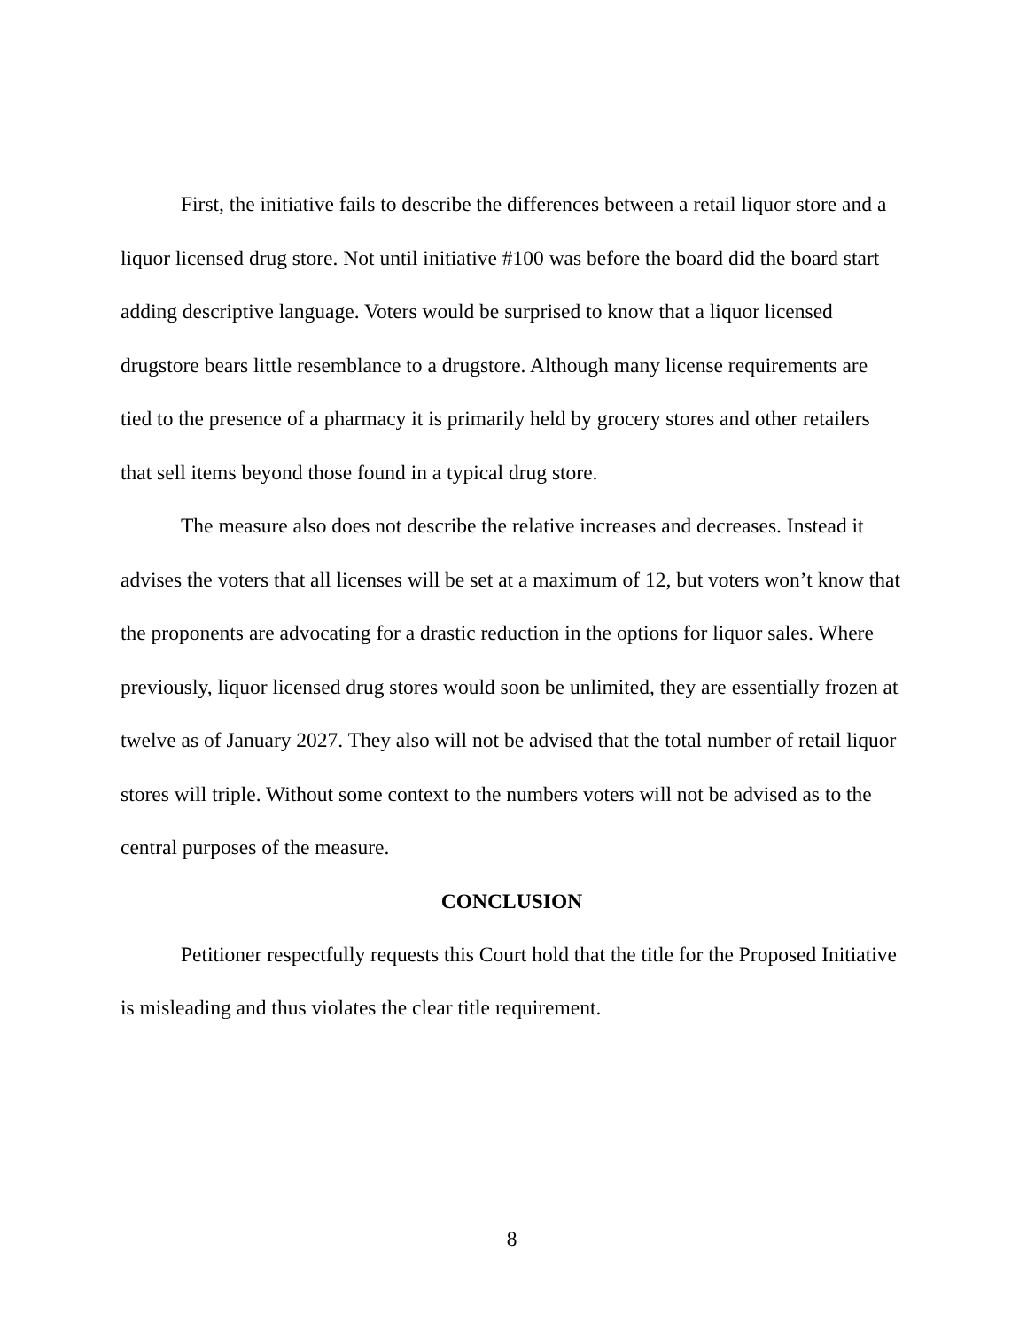First, the initiative fails to describe the differences between a retail liquor store and a liquor licensed drug store. Not until initiative #100 was before the board did the board start adding descriptive language. Voters would be surprised to know that a liquor licensed drugstore bears little resemblance to a drugstore. Although many license requirements are tied to the presence of a pharmacy it is primarily held by grocery stores and other retailers that sell items beyond those found in a typical drug store.
The measure also does not describe the relative increases and decreases. Instead it advises the voters that all licenses will be set at a maximum of 12, but voters won’t know that the proponents are advocating for a drastic reduction in the options for liquor sales. Where previously, liquor licensed drug stores would soon be unlimited, they are essentially frozen at twelve as of January 2027. They also will not be advised that the total number of retail liquor stores will triple. Without some context to the numbers voters will not be advised as to the central purposes of the measure.
CONCLUSION
Petitioner respectfully requests this Court hold that the title for the Proposed Initiative is misleading and thus violates the clear title requirement.
8